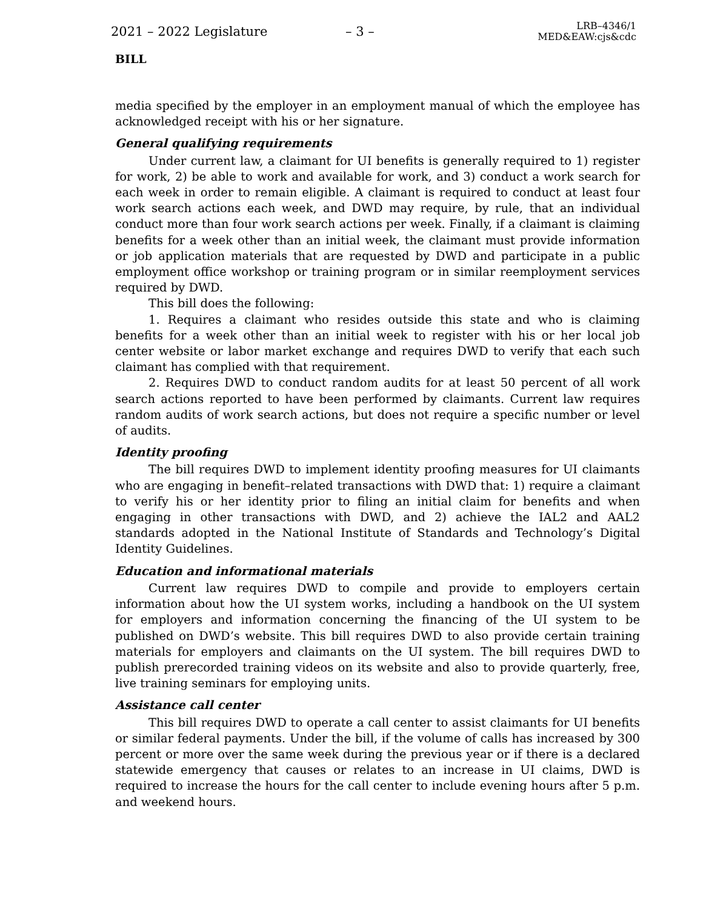2021 – 2022 Legislature – 3 –
LRB–4346/1
MED&EAW:cjs&cdc
BILL
media specified by the employer in an employment manual of which the employee has acknowledged receipt with his or her signature.
General qualifying requirements
Under current law, a claimant for UI benefits is generally required to 1) register for work, 2) be able to work and available for work, and 3) conduct a work search for each week in order to remain eligible. A claimant is required to conduct at least four work search actions each week, and DWD may require, by rule, that an individual conduct more than four work search actions per week. Finally, if a claimant is claiming benefits for a week other than an initial week, the claimant must provide information or job application materials that are requested by DWD and participate in a public employment office workshop or training program or in similar reemployment services required by DWD.
This bill does the following:
1. Requires a claimant who resides outside this state and who is claiming benefits for a week other than an initial week to register with his or her local job center website or labor market exchange and requires DWD to verify that each such claimant has complied with that requirement.
2. Requires DWD to conduct random audits for at least 50 percent of all work search actions reported to have been performed by claimants. Current law requires random audits of work search actions, but does not require a specific number or level of audits.
Identity proofing
The bill requires DWD to implement identity proofing measures for UI claimants who are engaging in benefit–related transactions with DWD that: 1) require a claimant to verify his or her identity prior to filing an initial claim for benefits and when engaging in other transactions with DWD, and 2) achieve the IAL2 and AAL2 standards adopted in the National Institute of Standards and Technology’s Digital Identity Guidelines.
Education and informational materials
Current law requires DWD to compile and provide to employers certain information about how the UI system works, including a handbook on the UI system for employers and information concerning the financing of the UI system to be published on DWD’s website. This bill requires DWD to also provide certain training materials for employers and claimants on the UI system. The bill requires DWD to publish prerecorded training videos on its website and also to provide quarterly, free, live training seminars for employing units.
Assistance call center
This bill requires DWD to operate a call center to assist claimants for UI benefits or similar federal payments. Under the bill, if the volume of calls has increased by 300 percent or more over the same week during the previous year or if there is a declared statewide emergency that causes or relates to an increase in UI claims, DWD is required to increase the hours for the call center to include evening hours after 5 p.m. and weekend hours.